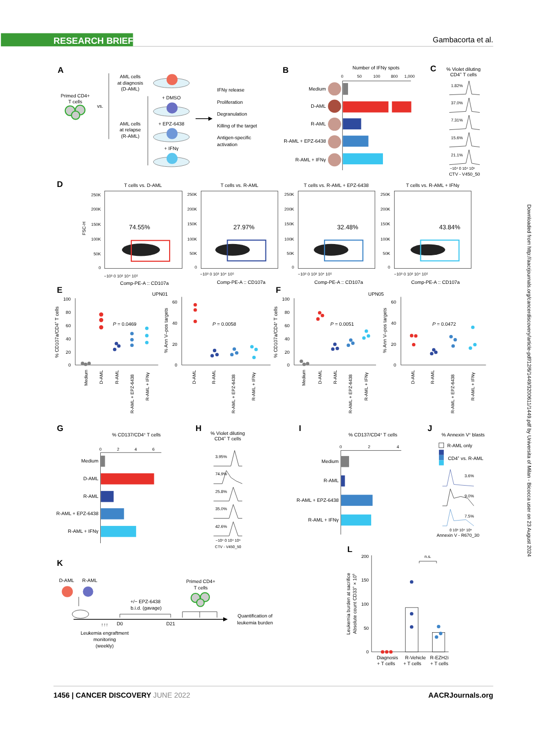RESEARCH BRIEF
Gambacorta et al.
A
Primed CD4+
T cells
vs.
AML cells
at diagnosis
(D-AML)
AML cells
at relapse
(R-AML)
+ DMSO
+ EPZ-6438
+ IFNγ
IFNγ release
Proliferation
Degranulation
Killing of the target
Antigen-specific
activation
B
Number of IFNγ spots
0
50
100
800
1,000
Medium
D-AML
R-AML
R-AML + EPZ-6438
R-AML + IFNγ
C
% Violet diluting
CD4+ T cells
1.82%
37.0%
7.31%
15.6%
21.1%
−10⁴ 0 10⁴ 10⁵
CTV - V450_50
D
T cells vs. D-AML
T cells vs. R-AML
T cells vs. R-AML + EPZ-6438
T cells vs. R-AML + IFNγ
FSC-H
74.55%
27.97%
32.48%
43.84%
250K
200K
150K
100K
50K
0
250K
200K
150K
100K
50K
0
250K
200K
150K
100K
50K
0
250K
200K
150K
100K
50K
0
−10³ 0 10³ 10⁴ 10⁵
−10³ 0 10³ 10⁴ 10⁵
−10³ 0 10³ 10⁴ 10⁵
−10³ 0 10³ 10⁴ 10⁵
Comp-PE-A :: CD107a
Comp-PE-A :: CD107a
Comp-PE-A :: CD107a
Comp-PE-A :: CD107a
E
UPN01
% CD107a/CD4+ T cells
100
80
60
40
20
0
P = 0.0469
Medium
D-AML
R-AML
R-AML + EPZ-6438
R-AML + IFNγ
% Ann V–pos targets
60
40
20
0
P = 0.0058
D-AML
R-AML
R-AML + EPZ-6438
R-AML + IFNγ
F
UPN05
% CD107a/CD4+ T cells
100
80
60
40
20
0
P = 0.0051
Medium
D-AML
R-AML
R-AML + EPZ-6438
R-AML + IFNγ
% Ann V–pos targets
60
40
20
0
P = 0.0472
D-AML
R-AML
R-AML + EPZ-6438
R-AML + IFNγ
G
% CD137/CD4+ T cells
0
2
4
6
Medium
D-AML
R-AML
R-AML + EPZ-6438
R-AML + IFNγ
H
% Violet diluting
CD4+ T cells
3.95%
74.9%
25.8%
35.0%
42.6%
−10⁴ 0 10⁴ 10⁵
CTV - V450_50
I
% CD137/CD4+ T cells
0
2
4
Medium
R-AML
R-AML + EPZ-6438
R-AML + IFNγ
J
% Annexin V+ blasts
R-AML only
CD4+ vs. R-AML
3.6%
9.0%
7.5%
0 10³ 10⁴ 10⁵
Annexin V - R670_30
K
D-AML
R-AML
Primed CD4+
T cells
+/− EPZ-6438
b.i.d. (gavage)
Quantification of
leukemia burden
↑↑↑
D0
D21
Leukemia engraftment
monitoring
(weekly)
L
Leukemia burden at sacrifice
Absolute count CD33+ × 106
200
150
100
50
0
n.s.
Diagnosis
+ T cells
R-Vehicle
+ T cells
R-EZH2i
+ T cells
Downloaded from http://aacrjournals.org/cancerdiscovery/article-pdf/12/6/1449/3200611/1449.pdf by Universita of Milan - Bicocca user on 23 August 2024
1456 | CANCER DISCOVERY JUNE 2022
AACRJournals.org